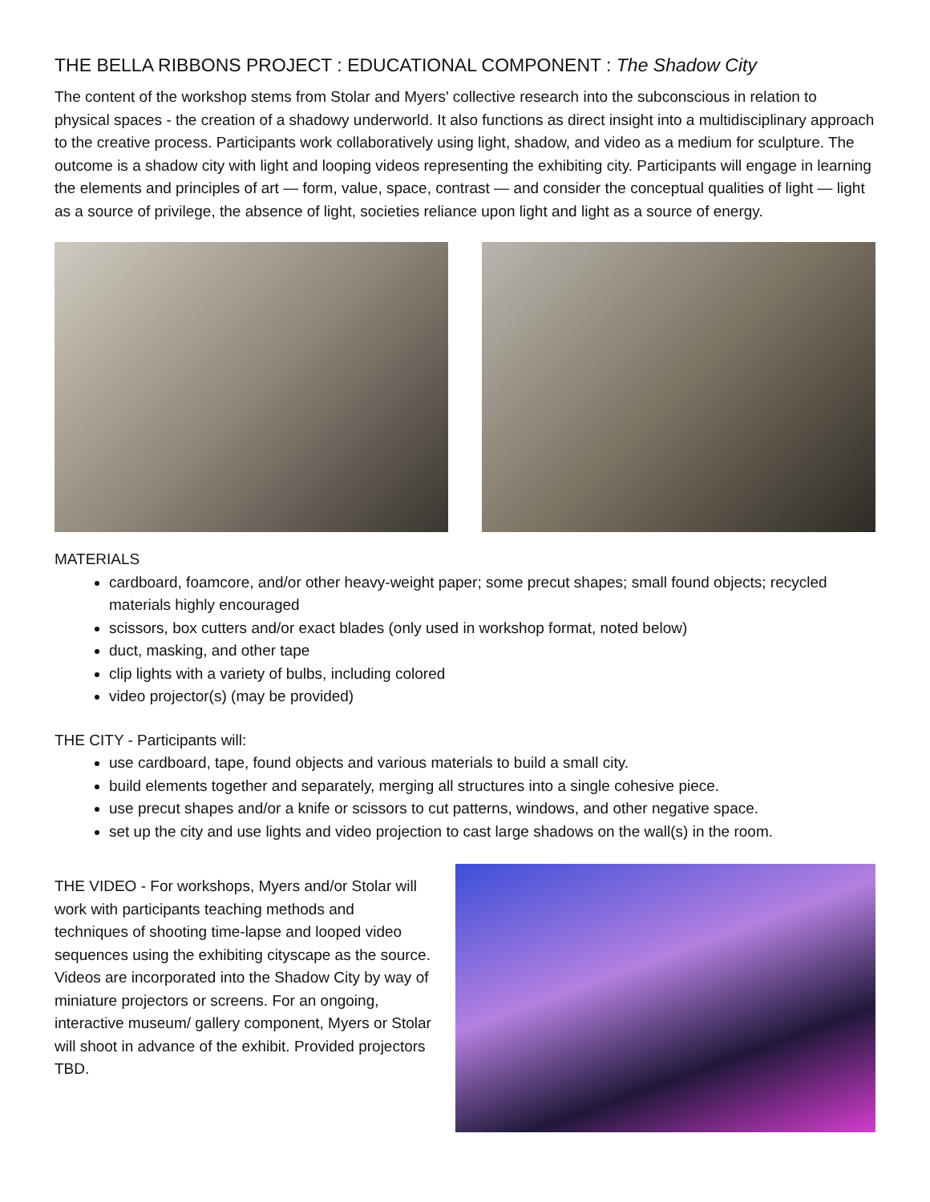THE BELLA RIBBONS PROJECT : EDUCATIONAL COMPONENT : The Shadow City
The content of the workshop stems from Stolar and Myers' collective research into the subconscious in relation to physical spaces - the creation of a shadowy underworld. It also functions as direct insight into a multidisciplinary approach to the creative process. Participants work collaboratively using light, shadow, and video as a medium for sculpture. The outcome is a shadow city with light and looping videos representing the exhibiting city. Participants will engage in learning the elements and principles of art — form, value, space, contrast — and consider the conceptual qualities of light — light as a source of privilege, the absence of light, societies reliance upon light and light as a source of energy.
MATERIALS
cardboard, foamcore, and/or other heavy-weight paper; some precut shapes; small found objects; recycled materials highly encouraged
scissors, box cutters and/or exact blades (only used in workshop format, noted below)
duct, masking, and other tape
clip lights with a variety of bulbs, including colored
video projector(s) (may be provided)
THE CITY - Participants will:
use cardboard, tape, found objects and various materials to build a small city.
build elements together and separately, merging all structures into a single cohesive piece.
use precut shapes and/or a knife or scissors to cut patterns, windows, and other negative space.
set up the city and use lights and video projection to cast large shadows on the wall(s) in the room.
THE VIDEO - For workshops, Myers and/or Stolar will work with participants teaching methods and techniques of shooting time-lapse and looped video sequences using the exhibiting cityscape as the source. Videos are incorporated into the Shadow City by way of miniature projectors or screens. For an ongoing, interactive museum/ gallery component, Myers or Stolar will shoot in advance of the exhibit. Provided projectors TBD.